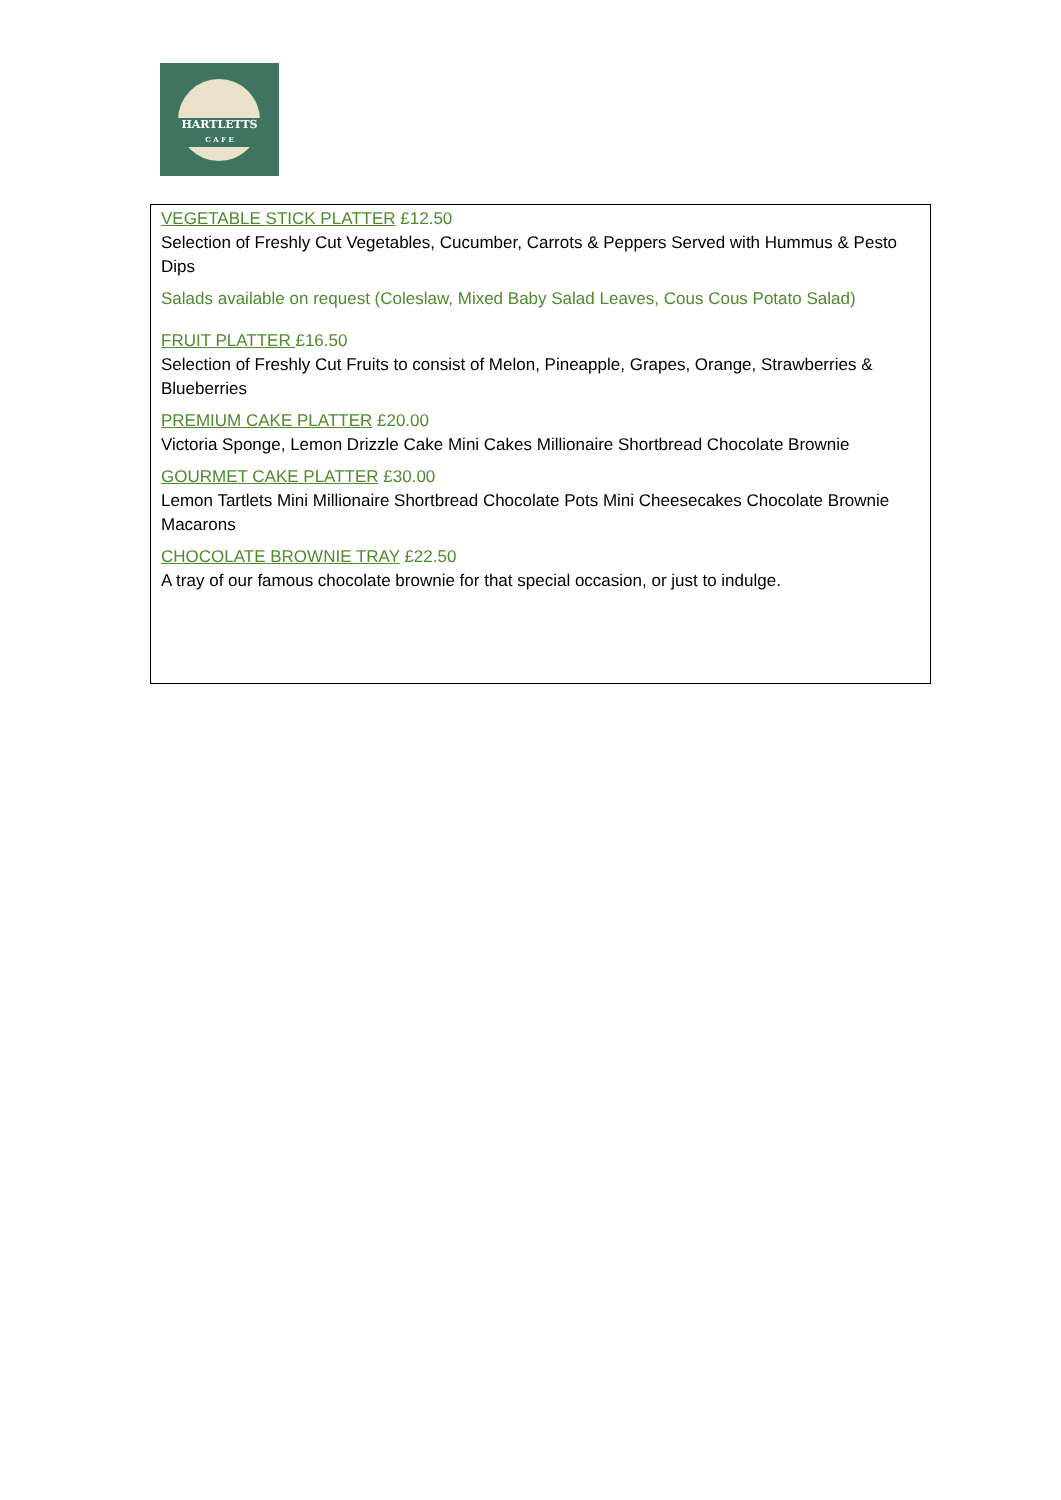HARTLETTS
C A F E
VEGETABLE STICK PLATTER £12.50
Selection of Freshly Cut Vegetables, Cucumber, Carrots & Peppers Served with Hummus & Pesto Dips
Salads available on request (Coleslaw, Mixed Baby Salad Leaves, Cous Cous Potato Salad)
FRUIT PLATTER £16.50
Selection of Freshly Cut Fruits to consist of Melon, Pineapple, Grapes, Orange, Strawberries & Blueberries
PREMIUM CAKE PLATTER £20.00
Victoria Sponge, Lemon Drizzle Cake Mini Cakes Millionaire Shortbread Chocolate Brownie
GOURMET CAKE PLATTER £30.00
Lemon Tartlets Mini Millionaire Shortbread Chocolate Pots Mini Cheesecakes Chocolate Brownie Macarons
CHOCOLATE BROWNIE TRAY £22.50
A tray of our famous chocolate brownie for that special occasion, or just to indulge.